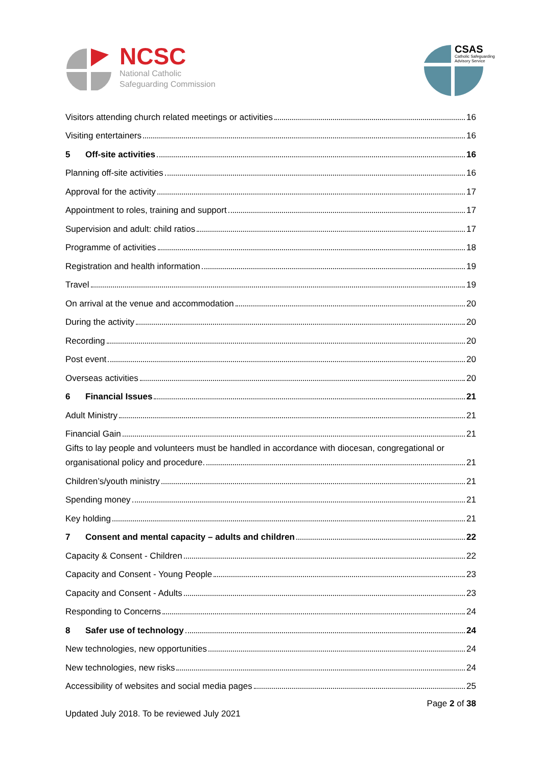NCSC
National Catholic
Safeguarding Commission
CSAS
Catholic Safeguarding
Advisory Service
Visitors attending church related meetings or activities 16
Visiting entertainers 16
5 Off-site activities 16
Planning off-site activities 16
Approval for the activity 17
Appointment to roles, training and support 17
Supervision and adult: child ratios 17
Programme of activities 18
Registration and health information 19
Travel 19
On arrival at the venue and accommodation 20
During the activity 20
Recording 20
Post event 20
Overseas activities 20
6 Financial Issues 21
Adult Ministry 21
Financial Gain 21
Gifts to lay people and volunteers must be handled in accordance with diocesan, congregational or
organisational policy and procedure. 21
Children’s/youth ministry 21
Spending money 21
Key holding 21
7 Consent and mental capacity – adults and children 22
Capacity & Consent - Children 22
Capacity and Consent - Young People 23
Capacity and Consent - Adults 23
Responding to Concerns 24
8 Safer use of technology 24
New technologies, new opportunities 24
New technologies, new risks 24
Accessibility of websites and social media pages 25
Page 2 of 38
Updated July 2018. To be reviewed July 2021